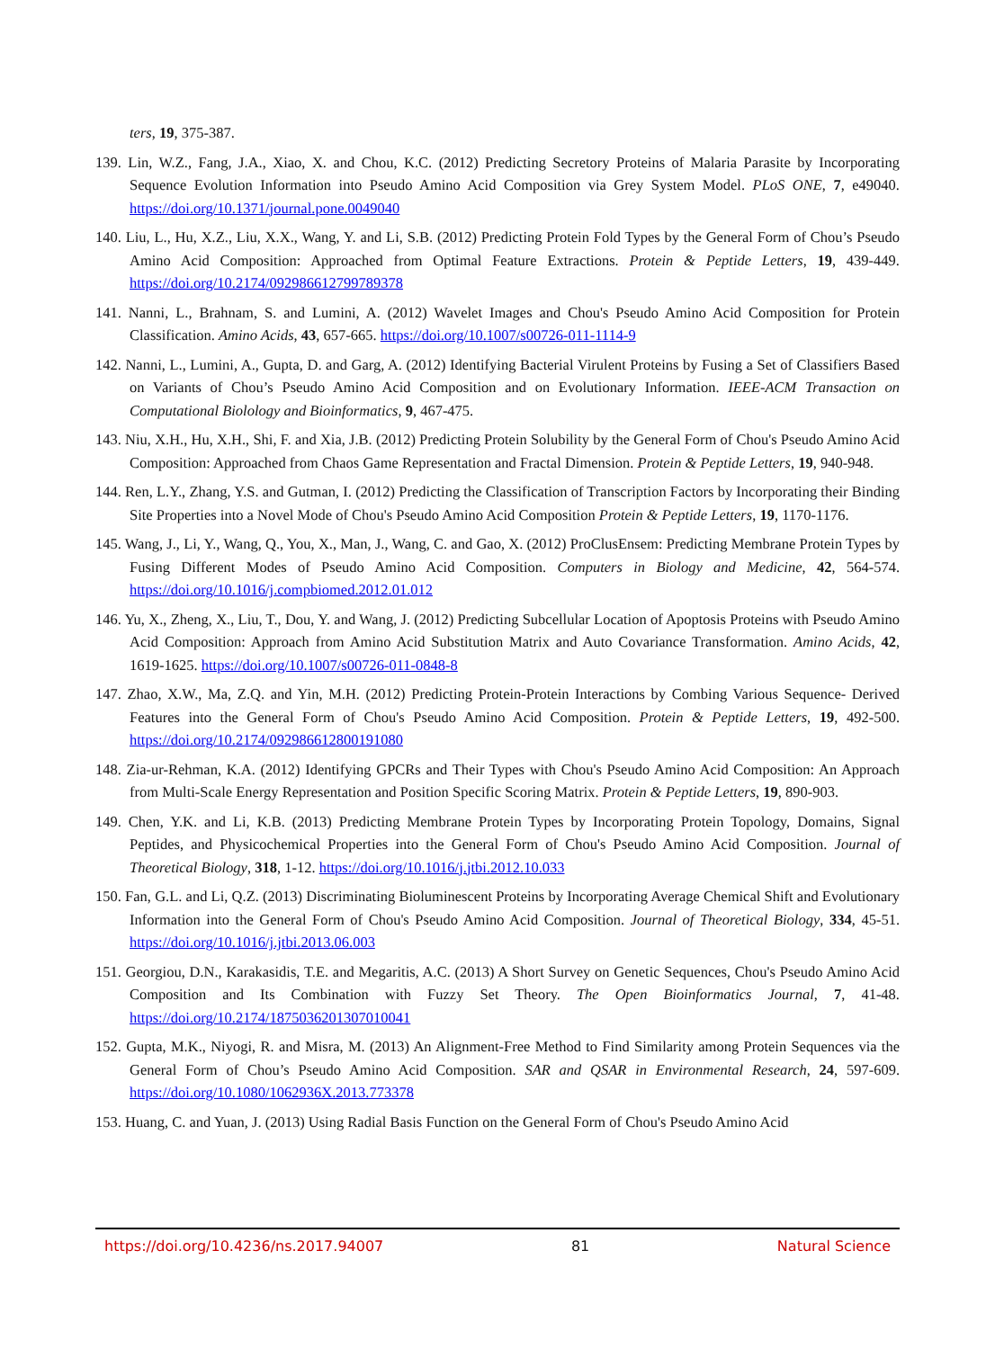ters, 19, 375-387.
139. Lin, W.Z., Fang, J.A., Xiao, X. and Chou, K.C. (2012) Predicting Secretory Proteins of Malaria Parasite by Incorporating Sequence Evolution Information into Pseudo Amino Acid Composition via Grey System Model. PLoS ONE, 7, e49040. https://doi.org/10.1371/journal.pone.0049040
140. Liu, L., Hu, X.Z., Liu, X.X., Wang, Y. and Li, S.B. (2012) Predicting Protein Fold Types by the General Form of Chou’s Pseudo Amino Acid Composition: Approached from Optimal Feature Extractions. Protein & Peptide Letters, 19, 439-449. https://doi.org/10.2174/092986612799789378
141. Nanni, L., Brahnam, S. and Lumini, A. (2012) Wavelet Images and Chou's Pseudo Amino Acid Composition for Protein Classification. Amino Acids, 43, 657-665. https://doi.org/10.1007/s00726-011-1114-9
142. Nanni, L., Lumini, A., Gupta, D. and Garg, A. (2012) Identifying Bacterial Virulent Proteins by Fusing a Set of Classifiers Based on Variants of Chou’s Pseudo Amino Acid Composition and on Evolutionary Information. IEEE-ACM Transaction on Computational Biolology and Bioinformatics, 9, 467-475.
143. Niu, X.H., Hu, X.H., Shi, F. and Xia, J.B. (2012) Predicting Protein Solubility by the General Form of Chou's Pseudo Amino Acid Composition: Approached from Chaos Game Representation and Fractal Dimension. Protein & Peptide Letters, 19, 940-948.
144. Ren, L.Y., Zhang, Y.S. and Gutman, I. (2012) Predicting the Classification of Transcription Factors by Incorporating their Binding Site Properties into a Novel Mode of Chou's Pseudo Amino Acid Composition Protein & Peptide Letters, 19, 1170-1176.
145. Wang, J., Li, Y., Wang, Q., You, X., Man, J., Wang, C. and Gao, X. (2012) ProClusEnsem: Predicting Membrane Protein Types by Fusing Different Modes of Pseudo Amino Acid Composition. Computers in Biology and Medicine, 42, 564-574. https://doi.org/10.1016/j.compbiomed.2012.01.012
146. Yu, X., Zheng, X., Liu, T., Dou, Y. and Wang, J. (2012) Predicting Subcellular Location of Apoptosis Proteins with Pseudo Amino Acid Composition: Approach from Amino Acid Substitution Matrix and Auto Covariance Transformation. Amino Acids, 42, 1619-1625. https://doi.org/10.1007/s00726-011-0848-8
147. Zhao, X.W., Ma, Z.Q. and Yin, M.H. (2012) Predicting Protein-Protein Interactions by Combing Various Sequence- Derived Features into the General Form of Chou's Pseudo Amino Acid Composition. Protein & Peptide Letters, 19, 492-500. https://doi.org/10.2174/092986612800191080
148. Zia-ur-Rehman, K.A. (2012) Identifying GPCRs and Their Types with Chou's Pseudo Amino Acid Composition: An Approach from Multi-Scale Energy Representation and Position Specific Scoring Matrix. Protein & Peptide Letters, 19, 890-903.
149. Chen, Y.K. and Li, K.B. (2013) Predicting Membrane Protein Types by Incorporating Protein Topology, Domains, Signal Peptides, and Physicochemical Properties into the General Form of Chou's Pseudo Amino Acid Composition. Journal of Theoretical Biology, 318, 1-12. https://doi.org/10.1016/j.jtbi.2012.10.033
150. Fan, G.L. and Li, Q.Z. (2013) Discriminating Bioluminescent Proteins by Incorporating Average Chemical Shift and Evolutionary Information into the General Form of Chou's Pseudo Amino Acid Composition. Journal of Theoretical Biology, 334, 45-51. https://doi.org/10.1016/j.jtbi.2013.06.003
151. Georgiou, D.N., Karakasidis, T.E. and Megaritis, A.C. (2013) A Short Survey on Genetic Sequences, Chou's Pseudo Amino Acid Composition and Its Combination with Fuzzy Set Theory. The Open Bioinformatics Journal, 7, 41-48. https://doi.org/10.2174/1875036201307010041
152. Gupta, M.K., Niyogi, R. and Misra, M. (2013) An Alignment-Free Method to Find Similarity among Protein Sequences via the General Form of Chou’s Pseudo Amino Acid Composition. SAR and QSAR in Environmental Research, 24, 597-609. https://doi.org/10.1080/1062936X.2013.773378
153. Huang, C. and Yuan, J. (2013) Using Radial Basis Function on the General Form of Chou's Pseudo Amino Acid
https://doi.org/10.4236/ns.2017.94007 81 Natural Science